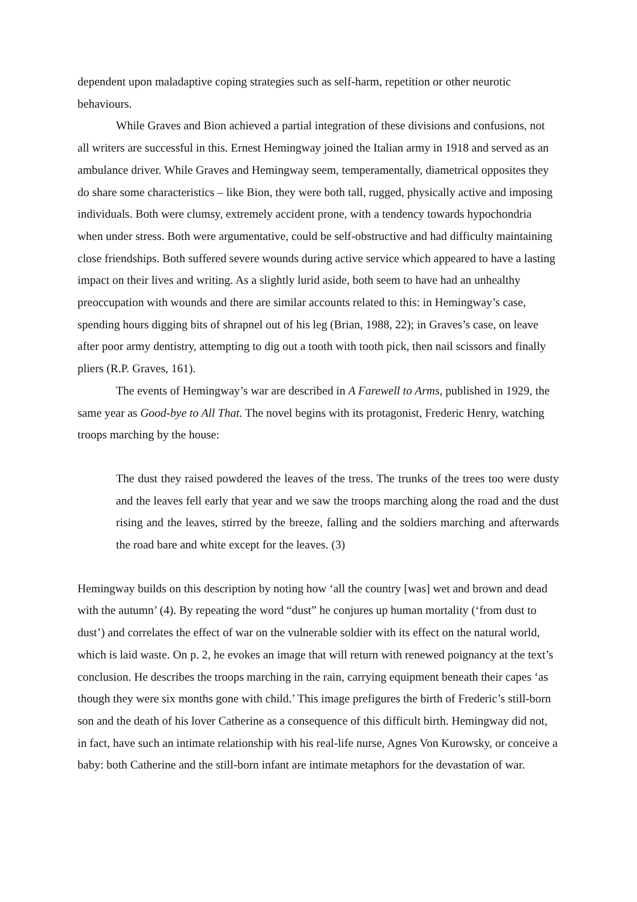dependent upon maladaptive coping strategies such as self-harm, repetition or other neurotic behaviours.
While Graves and Bion achieved a partial integration of these divisions and confusions, not all writers are successful in this. Ernest Hemingway joined the Italian army in 1918 and served as an ambulance driver. While Graves and Hemingway seem, temperamentally, diametrical opposites they do share some characteristics – like Bion, they were both tall, rugged, physically active and imposing individuals. Both were clumsy, extremely accident prone, with a tendency towards hypochondria when under stress. Both were argumentative, could be self-obstructive and had difficulty maintaining close friendships. Both suffered severe wounds during active service which appeared to have a lasting impact on their lives and writing. As a slightly lurid aside, both seem to have had an unhealthy preoccupation with wounds and there are similar accounts related to this: in Hemingway’s case, spending hours digging bits of shrapnel out of his leg (Brian, 1988, 22); in Graves’s case, on leave after poor army dentistry, attempting to dig out a tooth with tooth pick, then nail scissors and finally pliers (R.P. Graves, 161).
The events of Hemingway’s war are described in A Farewell to Arms, published in 1929, the same year as Good-bye to All That. The novel begins with its protagonist, Frederic Henry, watching troops marching by the house:
The dust they raised powdered the leaves of the tress. The trunks of the trees too were dusty and the leaves fell early that year and we saw the troops marching along the road and the dust rising and the leaves, stirred by the breeze, falling and the soldiers marching and afterwards the road bare and white except for the leaves. (3)
Hemingway builds on this description by noting how ‘all the country [was] wet and brown and dead with the autumn’ (4). By repeating the word “dust” he conjures up human mortality (‘from dust to dust’) and correlates the effect of war on the vulnerable soldier with its effect on the natural world, which is laid waste. On p. 2, he evokes an image that will return with renewed poignancy at the text’s conclusion. He describes the troops marching in the rain, carrying equipment beneath their capes ‘as though they were six months gone with child.’ This image prefigures the birth of Frederic’s still-born son and the death of his lover Catherine as a consequence of this difficult birth. Hemingway did not, in fact, have such an intimate relationship with his real-life nurse, Agnes Von Kurowsky, or conceive a baby: both Catherine and the still-born infant are intimate metaphors for the devastation of war.